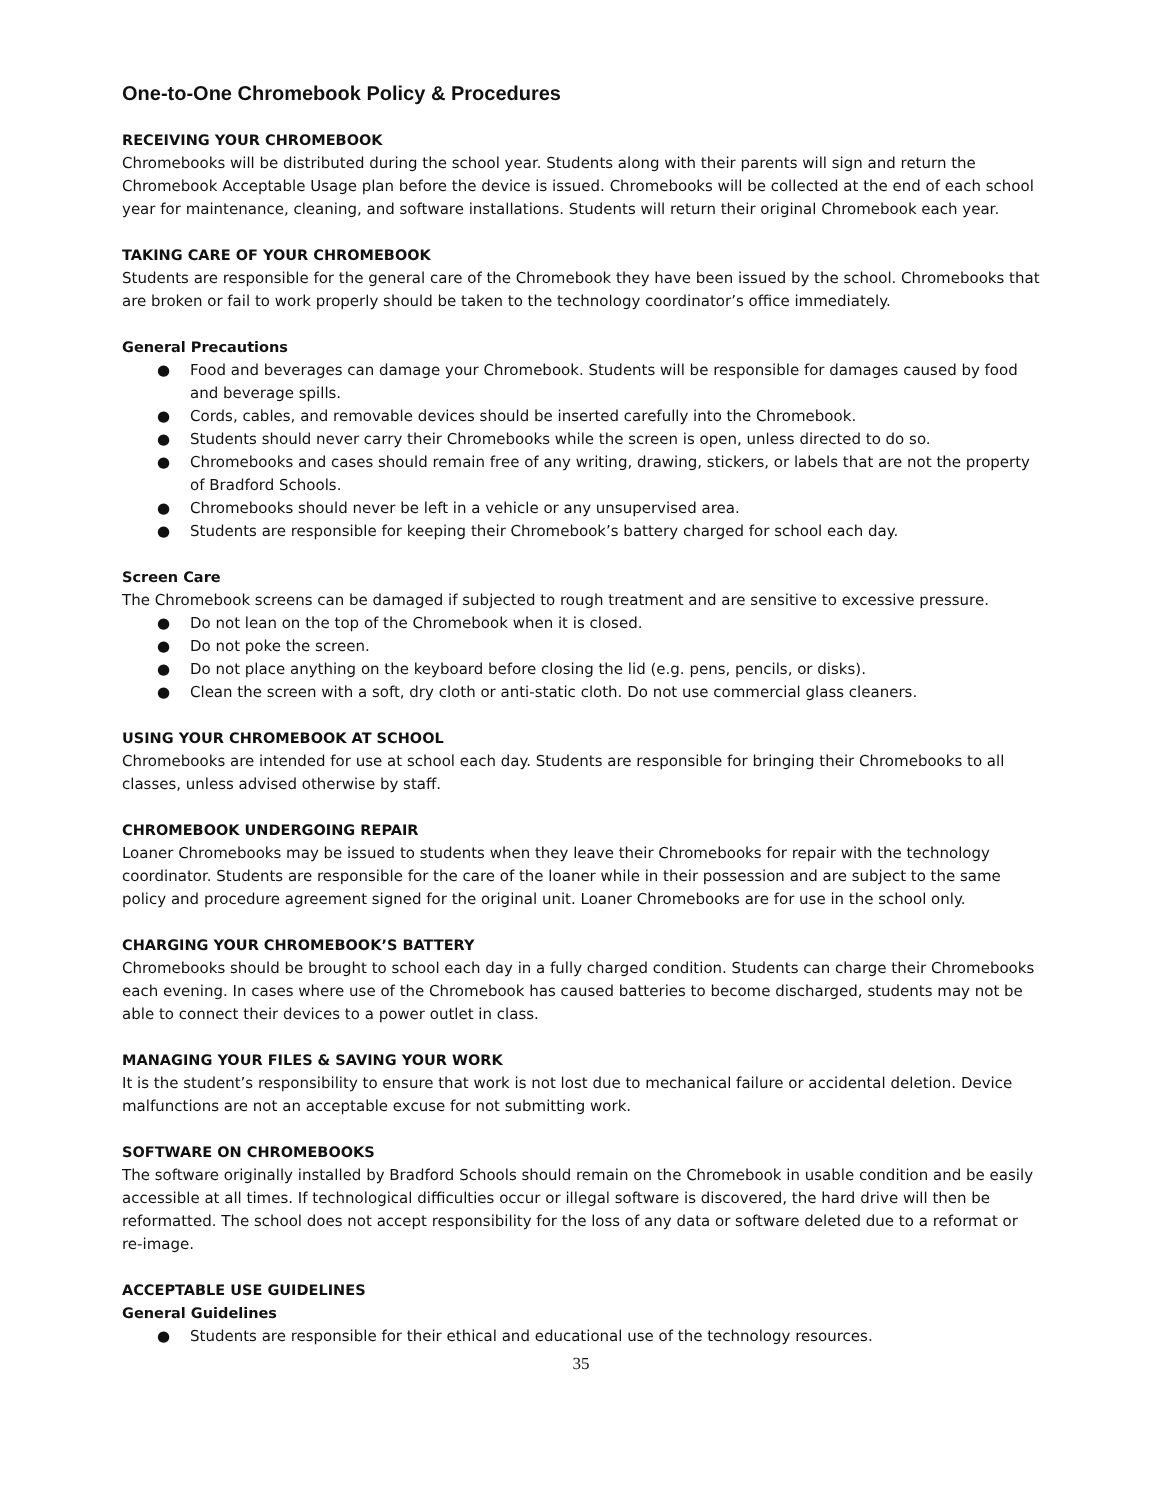One-to-One Chromebook Policy & Procedures
RECEIVING YOUR CHROMEBOOK
Chromebooks will be distributed during the school year. Students along with their parents will sign and return the Chromebook Acceptable Usage plan before the device is issued. Chromebooks will be collected at the end of each school year for maintenance, cleaning, and software installations. Students will return their original Chromebook each year.
TAKING CARE OF YOUR CHROMEBOOK
Students are responsible for the general care of the Chromebook they have been issued by the school. Chromebooks that are broken or fail to work properly should be taken to the technology coordinator’s office immediately.
General Precautions
● Food and beverages can damage your Chromebook. Students will be responsible for damages caused by food and beverage spills.
● Cords, cables, and removable devices should be inserted carefully into the Chromebook.
● Students should never carry their Chromebooks while the screen is open, unless directed to do so.
● Chromebooks and cases should remain free of any writing, drawing, stickers, or labels that are not the property of Bradford Schools.
● Chromebooks should never be left in a vehicle or any unsupervised area.
● Students are responsible for keeping their Chromebook’s battery charged for school each day.
Screen Care
The Chromebook screens can be damaged if subjected to rough treatment and are sensitive to excessive pressure.
● Do not lean on the top of the Chromebook when it is closed.
● Do not poke the screen.
● Do not place anything on the keyboard before closing the lid (e.g. pens, pencils, or disks).
● Clean the screen with a soft, dry cloth or anti-static cloth. Do not use commercial glass cleaners.
USING YOUR CHROMEBOOK AT SCHOOL
Chromebooks are intended for use at school each day. Students are responsible for bringing their Chromebooks to all classes, unless advised otherwise by staff.
CHROMEBOOK UNDERGOING REPAIR
Loaner Chromebooks may be issued to students when they leave their Chromebooks for repair with the technology coordinator. Students are responsible for the care of the loaner while in their possession and are subject to the same policy and procedure agreement signed for the original unit. Loaner Chromebooks are for use in the school only.
CHARGING YOUR CHROMEBOOK’S BATTERY
Chromebooks should be brought to school each day in a fully charged condition. Students can charge their Chromebooks each evening. In cases where use of the Chromebook has caused batteries to become discharged, students may not be able to connect their devices to a power outlet in class.
MANAGING YOUR FILES & SAVING YOUR WORK
It is the student’s responsibility to ensure that work is not lost due to mechanical failure or accidental deletion. Device malfunctions are not an acceptable excuse for not submitting work.
SOFTWARE ON CHROMEBOOKS
The software originally installed by Bradford Schools should remain on the Chromebook in usable condition and be easily accessible at all times. If technological difficulties occur or illegal software is discovered, the hard drive will then be reformatted. The school does not accept responsibility for the loss of any data or software deleted due to a reformat or re-image.
ACCEPTABLE USE GUIDELINES
General Guidelines
● Students are responsible for their ethical and educational use of the technology resources.
35